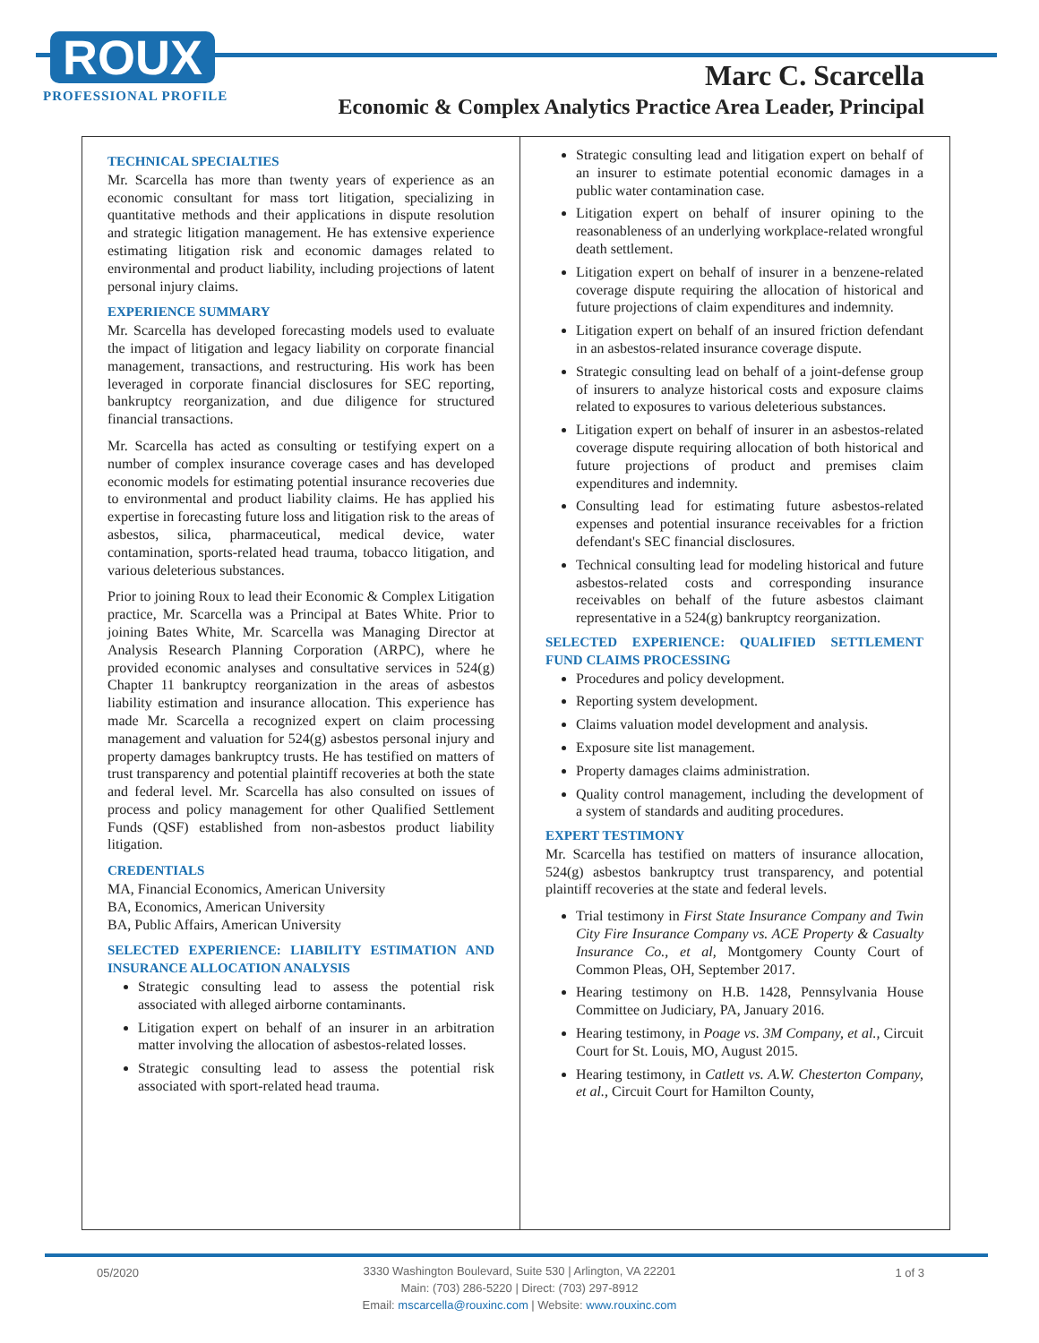ROUX
PROFESSIONAL PROFILE
Marc C. Scarcella
Economic & Complex Analytics Practice Area Leader, Principal
TECHNICAL SPECIALTIES
Mr. Scarcella has more than twenty years of experience as an economic consultant for mass tort litigation, specializing in quantitative methods and their applications in dispute resolution and strategic litigation management. He has extensive experience estimating litigation risk and economic damages related to environmental and product liability, including projections of latent personal injury claims.
EXPERIENCE SUMMARY
Mr. Scarcella has developed forecasting models used to evaluate the impact of litigation and legacy liability on corporate financial management, transactions, and restructuring. His work has been leveraged in corporate financial disclosures for SEC reporting, bankruptcy reorganization, and due diligence for structured financial transactions.
Mr. Scarcella has acted as consulting or testifying expert on a number of complex insurance coverage cases and has developed economic models for estimating potential insurance recoveries due to environmental and product liability claims. He has applied his expertise in forecasting future loss and litigation risk to the areas of asbestos, silica, pharmaceutical, medical device, water contamination, sports-related head trauma, tobacco litigation, and various deleterious substances.
Prior to joining Roux to lead their Economic & Complex Litigation practice, Mr. Scarcella was a Principal at Bates White. Prior to joining Bates White, Mr. Scarcella was Managing Director at Analysis Research Planning Corporation (ARPC), where he provided economic analyses and consultative services in 524(g) Chapter 11 bankruptcy reorganization in the areas of asbestos liability estimation and insurance allocation. This experience has made Mr. Scarcella a recognized expert on claim processing management and valuation for 524(g) asbestos personal injury and property damages bankruptcy trusts. He has testified on matters of trust transparency and potential plaintiff recoveries at both the state and federal level. Mr. Scarcella has also consulted on issues of process and policy management for other Qualified Settlement Funds (QSF) established from non-asbestos product liability litigation.
CREDENTIALS
MA, Financial Economics, American University
BA, Economics, American University
BA, Public Affairs, American University
SELECTED EXPERIENCE: LIABILITY ESTIMATION AND INSURANCE ALLOCATION ANALYSIS
Strategic consulting lead to assess the potential risk associated with alleged airborne contaminants.
Litigation expert on behalf of an insurer in an arbitration matter involving the allocation of asbestos-related losses.
Strategic consulting lead to assess the potential risk associated with sport-related head trauma.
Strategic consulting lead and litigation expert on behalf of an insurer to estimate potential economic damages in a public water contamination case.
Litigation expert on behalf of insurer opining to the reasonableness of an underlying workplace-related wrongful death settlement.
Litigation expert on behalf of insurer in a benzene-related coverage dispute requiring the allocation of historical and future projections of claim expenditures and indemnity.
Litigation expert on behalf of an insured friction defendant in an asbestos-related insurance coverage dispute.
Strategic consulting lead on behalf of a joint-defense group of insurers to analyze historical costs and exposure claims related to exposures to various deleterious substances.
Litigation expert on behalf of insurer in an asbestos-related coverage dispute requiring allocation of both historical and future projections of product and premises claim expenditures and indemnity.
Consulting lead for estimating future asbestos-related expenses and potential insurance receivables for a friction defendant's SEC financial disclosures.
Technical consulting lead for modeling historical and future asbestos-related costs and corresponding insurance receivables on behalf of the future asbestos claimant representative in a 524(g) bankruptcy reorganization.
SELECTED EXPERIENCE: QUALIFIED SETTLEMENT FUND CLAIMS PROCESSING
Procedures and policy development.
Reporting system development.
Claims valuation model development and analysis.
Exposure site list management.
Property damages claims administration.
Quality control management, including the development of a system of standards and auditing procedures.
EXPERT TESTIMONY
Mr. Scarcella has testified on matters of insurance allocation, 524(g) asbestos bankruptcy trust transparency, and potential plaintiff recoveries at the state and federal levels.
Trial testimony in First State Insurance Company and Twin City Fire Insurance Company vs. ACE Property & Casualty Insurance Co., et al, Montgomery County Court of Common Pleas, OH, September 2017.
Hearing testimony on H.B. 1428, Pennsylvania House Committee on Judiciary, PA, January 2016.
Hearing testimony, in Poage vs. 3M Company, et al., Circuit Court for St. Louis, MO, August 2015.
Hearing testimony, in Catlett vs. A.W. Chesterton Company, et al., Circuit Court for Hamilton County,
05/2020
3330 Washington Boulevard, Suite 530 | Arlington, VA 22201
Main: (703) 286-5220 | Direct: (703) 297-8912
Email: mscarcella@rouxinc.com | Website: www.rouxinc.com
1 of 3